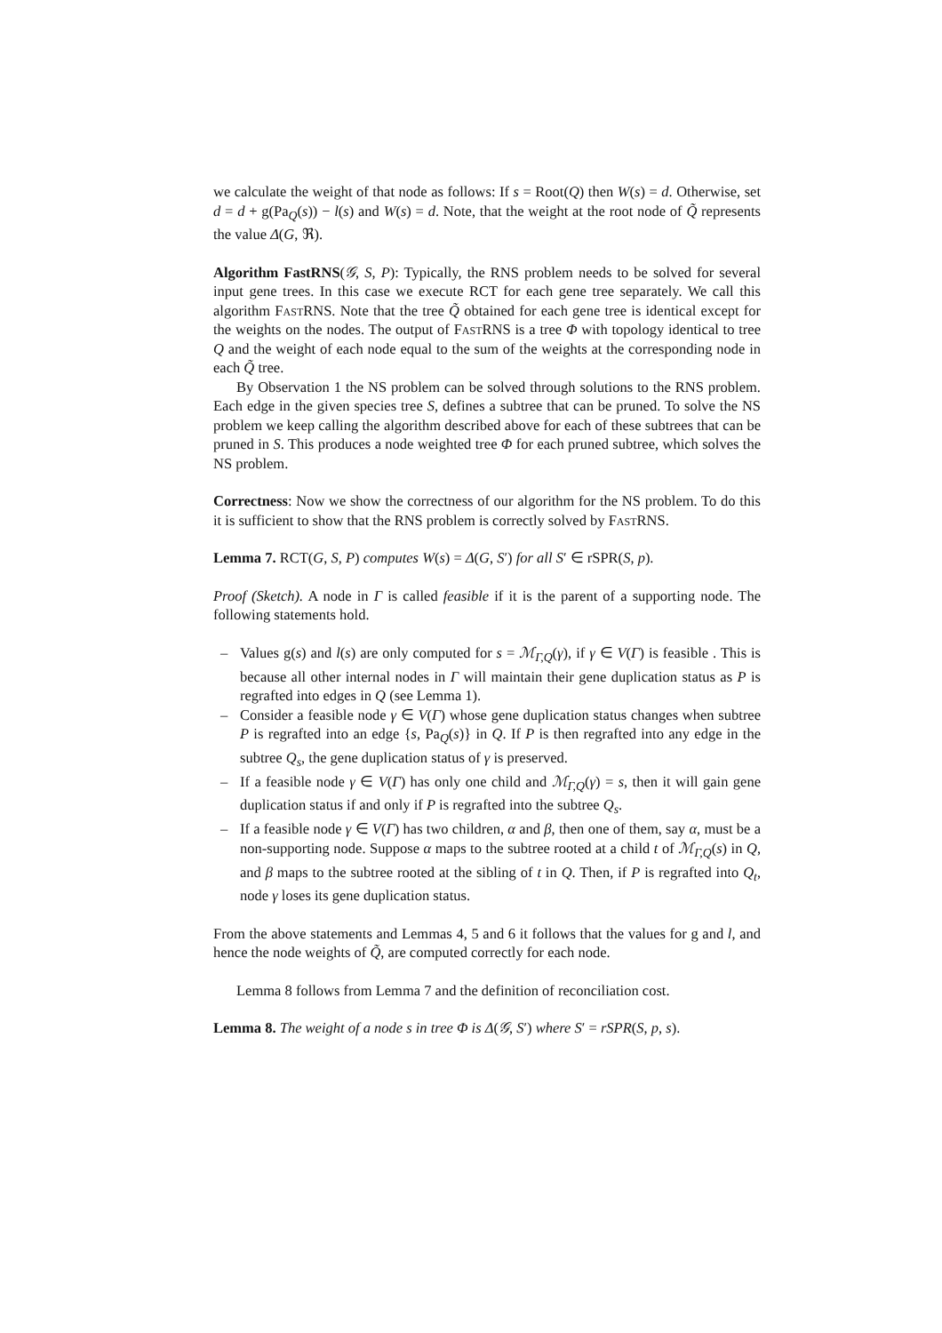we calculate the weight of that node as follows: If s = Root(Q) then W(s) = d. Otherwise, set d = d + g(Pa<sub>Q</sub>(s)) − l(s) and W(s) = d. Note, that the weight at the root node of Q̃ represents the value Δ(G, ℜ).
Algorithm FastRNS(𝒢, S, P): Typically, the RNS problem needs to be solved for several input gene trees. In this case we execute RCT for each gene tree separately. We call this algorithm FastRNS. Note that the tree Q̃ obtained for each gene tree is identical except for the weights on the nodes. The output of FastRNS is a tree Φ with topology identical to tree Q and the weight of each node equal to the sum of the weights at the corresponding node in each Q̃ tree.
By Observation 1 the NS problem can be solved through solutions to the RNS problem. Each edge in the given species tree S, defines a subtree that can be pruned. To solve the NS problem we keep calling the algorithm described above for each of these subtrees that can be pruned in S. This produces a node weighted tree Φ for each pruned subtree, which solves the NS problem.
Correctness: Now we show the correctness of our algorithm for the NS problem. To do this it is sufficient to show that the RNS problem is correctly solved by FastRNS.
Lemma 7. RCT(G, S, P) computes W(s) = Δ(G, S′) for all S′ ∈ rSPR(S, p).
Proof (Sketch). A node in Γ is called feasible if it is the parent of a supporting node. The following statements hold.
– Values g(s) and l(s) are only computed for s = ℳ<sub>Γ,Q</sub>(γ), if γ ∈ V(Γ) is feasible . This is because all other internal nodes in Γ will maintain their gene duplication status as P is regrafted into edges in Q (see Lemma 1).
– Consider a feasible node γ ∈ V(Γ) whose gene duplication status changes when subtree P is regrafted into an edge {s, Pa<sub>Q</sub>(s)} in Q. If P is then regrafted into any edge in the subtree Q<sub>s</sub>, the gene duplication status of γ is preserved.
– If a feasible node γ ∈ V(Γ) has only one child and ℳ<sub>Γ,Q</sub>(γ) = s, then it will gain gene duplication status if and only if P is regrafted into the subtree Q<sub>s</sub>.
– If a feasible node γ ∈ V(Γ) has two children, α and β, then one of them, say α, must be a non-supporting node. Suppose α maps to the subtree rooted at a child t of ℳ<sub>Γ,Q</sub>(s) in Q, and β maps to the subtree rooted at the sibling of t in Q. Then, if P is regrafted into Q<sub>t</sub>, node γ loses its gene duplication status.
From the above statements and Lemmas 4, 5 and 6 it follows that the values for g and l, and hence the node weights of Q̃, are computed correctly for each node.
Lemma 8 follows from Lemma 7 and the definition of reconciliation cost.
Lemma 8. The weight of a node s in tree Φ is Δ(𝒢, S′) where S′ = rSPR(S, p, s).